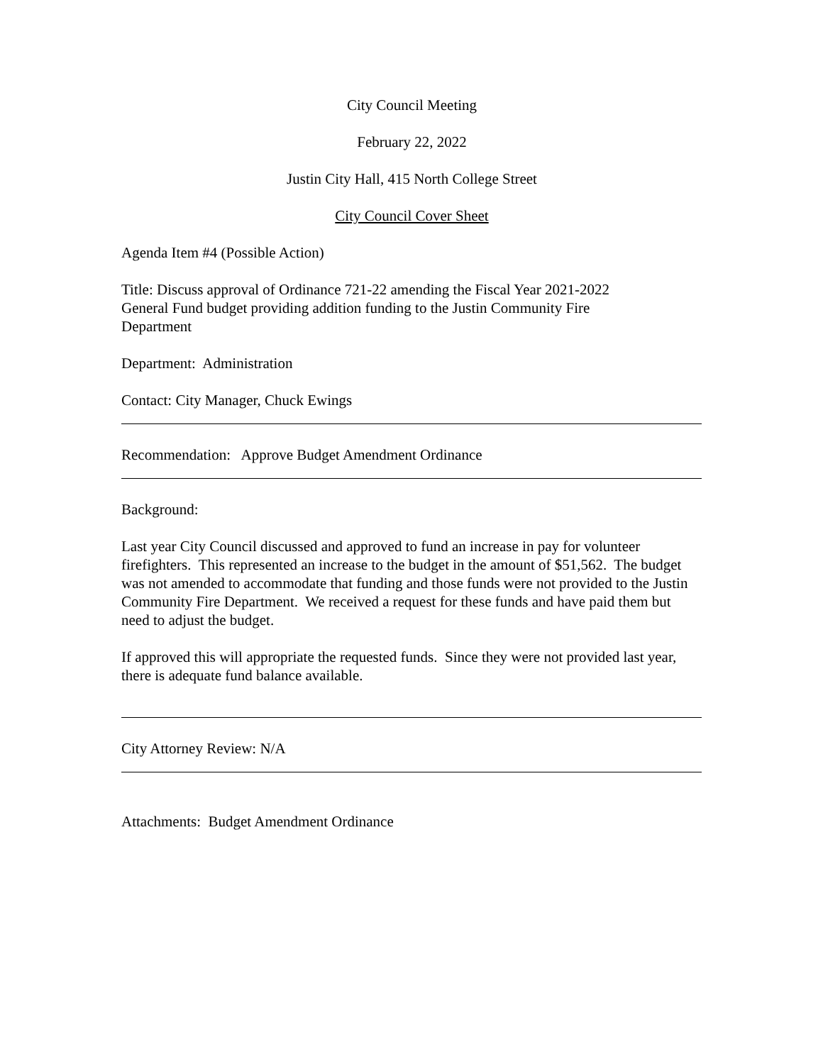City Council Meeting
February 22, 2022
Justin City Hall, 415 North College Street
City Council Cover Sheet
Agenda Item #4 (Possible Action)
Title: Discuss approval of Ordinance 721-22 amending the Fiscal Year 2021-2022
General Fund budget providing addition funding to the Justin Community Fire
Department
Department: Administration
Contact: City Manager, Chuck Ewings
Recommendation: Approve Budget Amendment Ordinance
Background:
Last year City Council discussed and approved to fund an increase in pay for volunteer firefighters. This represented an increase to the budget in the amount of $51,562. The budget was not amended to accommodate that funding and those funds were not provided to the Justin Community Fire Department. We received a request for these funds and have paid them but need to adjust the budget.
If approved this will appropriate the requested funds. Since they were not provided last year, there is adequate fund balance available.
City Attorney Review: N/A
Attachments: Budget Amendment Ordinance